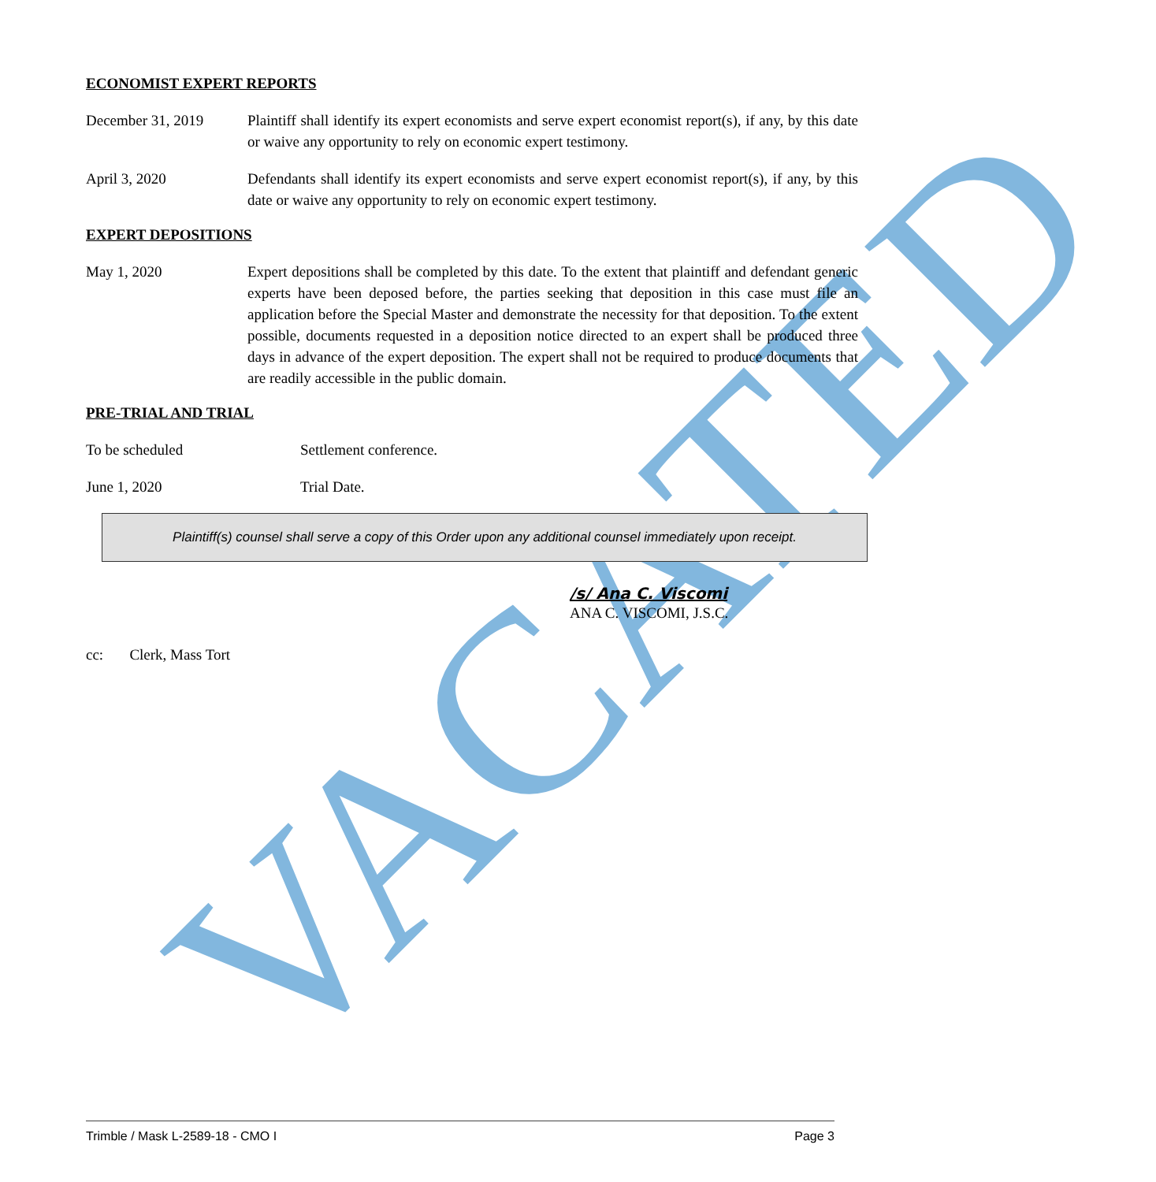VACATED
ECONOMIST EXPERT REPORTS
December 31, 2019 Plaintiff shall identify its expert economists and serve expert economist report(s), if any, by this date or waive any opportunity to rely on economic expert testimony.
April 3, 2020 Defendants shall identify its expert economists and serve expert economist report(s), if any, by this date or waive any opportunity to rely on economic expert testimony.
EXPERT DEPOSITIONS
May 1, 2020 Expert depositions shall be completed by this date. To the extent that plaintiff and defendant generic experts have been deposed before, the parties seeking that deposition in this case must file an application before the Special Master and demonstrate the necessity for that deposition. To the extent possible, documents requested in a deposition notice directed to an expert shall be produced three days in advance of the expert deposition. The expert shall not be required to produce documents that are readily accessible in the public domain.
PRE-TRIAL AND TRIAL
To be scheduled Settlement conference.
June 1, 2020 Trial Date.
Plaintiff(s) counsel shall serve a copy of this Order upon any additional counsel immediately upon receipt.
/s/ Ana C. Viscomi
ANA C. VISCOMI, J.S.C.
cc: Clerk, Mass Tort
Trimble / Mask L-2589-18 - CMO I Page 3